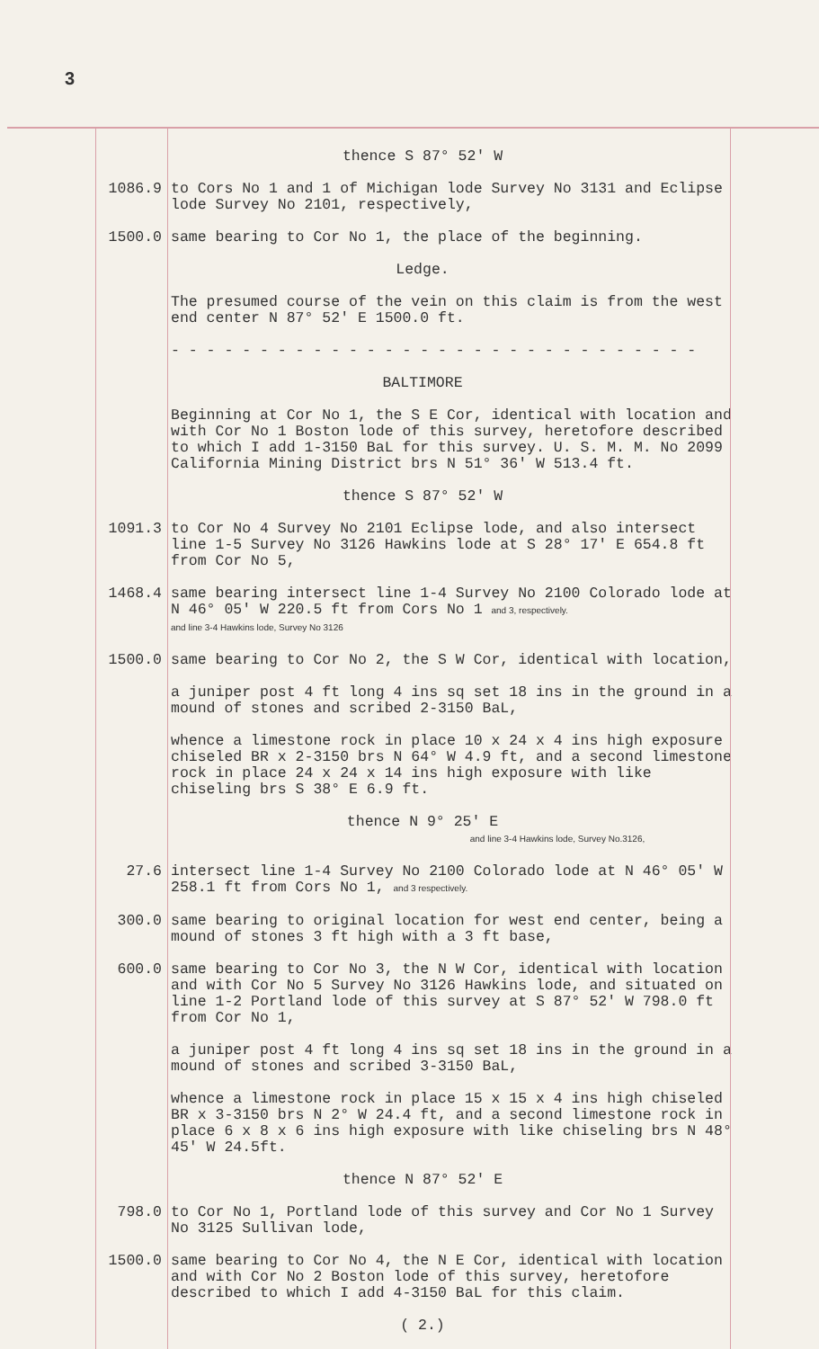3
thence S 87° 52' W
1086.9 to Cors No 1 and 1 of Michigan lode Survey No 3131 and Eclipse lode Survey No 2101, respectively,
1500.0 same bearing to Cor No 1, the place of the beginning.
Ledge.
The presumed course of the vein on this claim is from the west end center N 87° 52' E 1500.0 ft.
- - - - - - - - - - - - - - - - - - - - - - - - - - - - - -
BALTIMORE
Beginning at Cor No 1, the S E Cor, identical with location and with Cor No 1 Boston lode of this survey, heretofore described to which I add 1-3150 BaL for this survey. U. S. M. M. No 2099 California Mining District brs N 51° 36' W 513.4 ft.
thence S 87° 52' W
1091.3 to Cor No 4 Survey No 2101 Eclipse lode, and also intersect line 1-5 Survey No 3126 Hawkins lode at S 28° 17' E 654.8 ft from Cor No 5,
1468.4 same bearing intersect line 1-4 Survey No 2100 Colorado lode at N 46° 05' W 220.5 ft from Cors No 1 and 3, respectively.
and line 3-4 Hawkins lode, Survey No 3126
1500.0 same bearing to Cor No 2, the S W Cor, identical with location,
a juniper post 4 ft long 4 ins sq set 18 ins in the ground in a mound of stones and scribed 2-3150 BaL,
whence a limestone rock in place 10 x 24 x 4 ins high exposure chiseled BR x 2-3150 brs N 64° W 4.9 ft, and a second limestone rock in place 24 x 24 x 14 ins high exposure with like chiseling brs S 38° E 6.9 ft.
thence N 9° 25' E
and line 3-4 Hawkins lode, Survey No.3126,
27.6 intersect line 1-4 Survey No 2100 Colorado lode at N 46° 05' W 258.1 ft from Cors No 1, and 3 respectively.
300.0 same bearing to original location for west end center, being a mound of stones 3 ft high with a 3 ft base,
600.0 same bearing to Cor No 3, the N W Cor, identical with location and with Cor No 5 Survey No 3126 Hawkins lode, and situated on line 1-2 Portland lode of this survey at S 87° 52' W 798.0 ft from Cor No 1,
a juniper post 4 ft long 4 ins sq set 18 ins in the ground in a mound of stones and scribed 3-3150 BaL,
whence a limestone rock in place 15 x 15 x 4 ins high chiseled BR x 3-3150 brs N 2° W 24.4 ft, and a second limestone rock in place 6 x 8 x 6 ins high exposure with like chiseling brs N 48° 45' W 24.5ft.
thence N 87° 52' E
798.0 to Cor No 1, Portland lode of this survey and Cor No 1 Survey No 3125 Sullivan lode,
1500.0 same bearing to Cor No 4, the N E Cor, identical with location and with Cor No 2 Boston lode of this survey, heretofore described to which I add 4-3150 BaL for this claim.
( 2.)